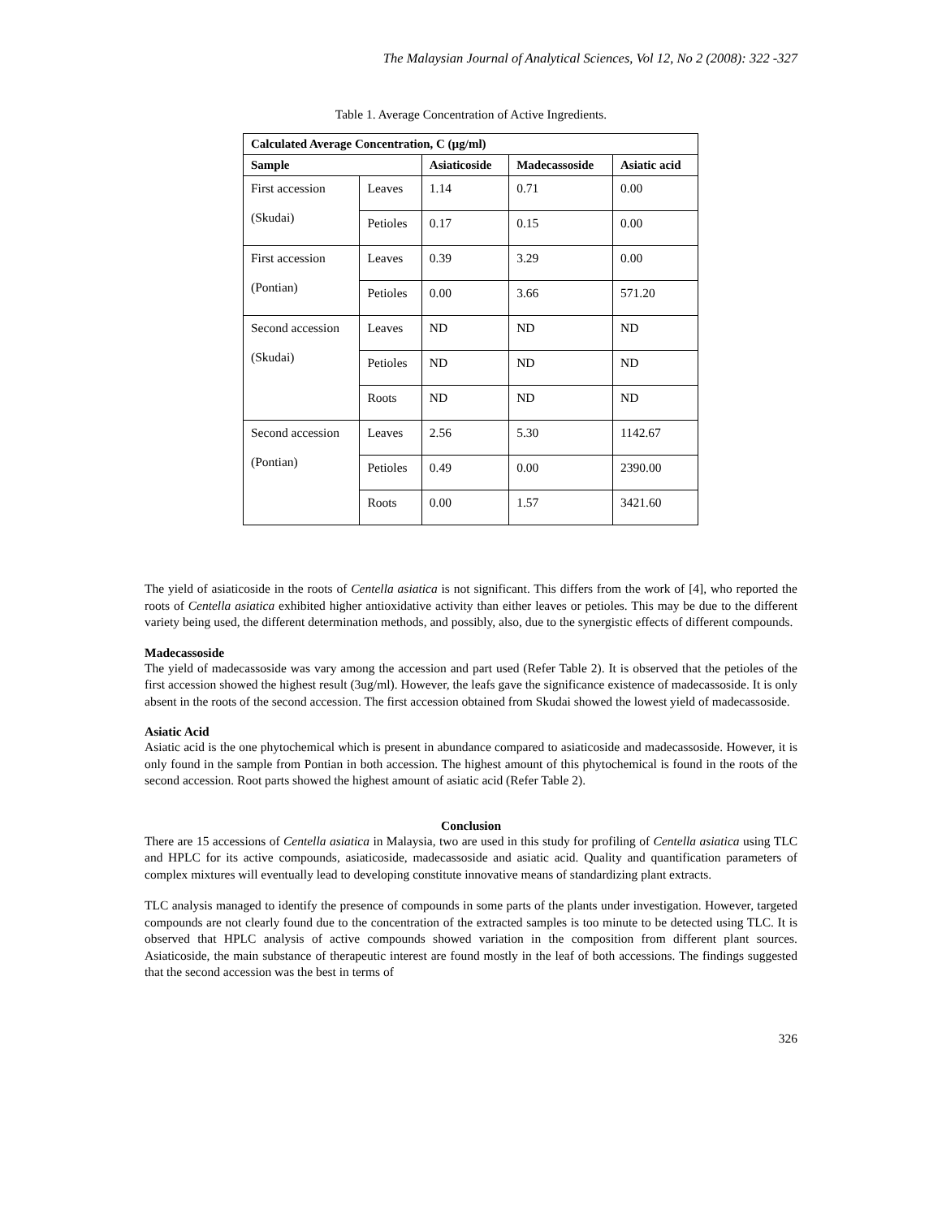The Malaysian Journal of Analytical Sciences, Vol 12, No 2 (2008): 322 -327
Table 1. Average Concentration of Active Ingredients.
| Calculated Average Concentration, C (µg/ml) | | | | |
| --- | --- | --- | --- | --- |
| Sample | | Asiaticoside | Madecassoside | Asiatic acid |
| First accession (Skudai) | Leaves | 1.14 | 0.71 | 0.00 |
| | Petioles | 0.17 | 0.15 | 0.00 |
| First accession (Pontian) | Leaves | 0.39 | 3.29 | 0.00 |
| | Petioles | 0.00 | 3.66 | 571.20 |
| Second accession (Skudai) | Leaves | ND | ND | ND |
| | Petioles | ND | ND | ND |
| | Roots | ND | ND | ND |
| Second accession (Pontian) | Leaves | 2.56 | 5.30 | 1142.67 |
| | Petioles | 0.49 | 0.00 | 2390.00 |
| | Roots | 0.00 | 1.57 | 3421.60 |
The yield of asiaticoside in the roots of Centella asiatica is not significant. This differs from the work of [4], who reported the roots of Centella asiatica exhibited higher antioxidative activity than either leaves or petioles. This may be due to the different variety being used, the different determination methods, and possibly, also, due to the synergistic effects of different compounds.
Madecassoside
The yield of madecassoside was vary among the accession and part used (Refer Table 2). It is observed that the petioles of the first accession showed the highest result (3ug/ml). However, the leafs gave the significance existence of madecassoside. It is only absent in the roots of the second accession. The first accession obtained from Skudai showed the lowest yield of madecassoside.
Asiatic Acid
Asiatic acid is the one phytochemical which is present in abundance compared to asiaticoside and madecassoside. However, it is only found in the sample from Pontian in both accession. The highest amount of this phytochemical is found in the roots of the second accession. Root parts showed the highest amount of asiatic acid (Refer Table 2).
Conclusion
There are 15 accessions of Centella asiatica in Malaysia, two are used in this study for profiling of Centella asiatica using TLC and HPLC for its active compounds, asiaticoside, madecassoside and asiatic acid. Quality and quantification parameters of complex mixtures will eventually lead to developing constitute innovative means of standardizing plant extracts.
TLC analysis managed to identify the presence of compounds in some parts of the plants under investigation. However, targeted compounds are not clearly found due to the concentration of the extracted samples is too minute to be detected using TLC. It is observed that HPLC analysis of active compounds showed variation in the composition from different plant sources. Asiaticoside, the main substance of therapeutic interest are found mostly in the leaf of both accessions. The findings suggested that the second accession was the best in terms of
326